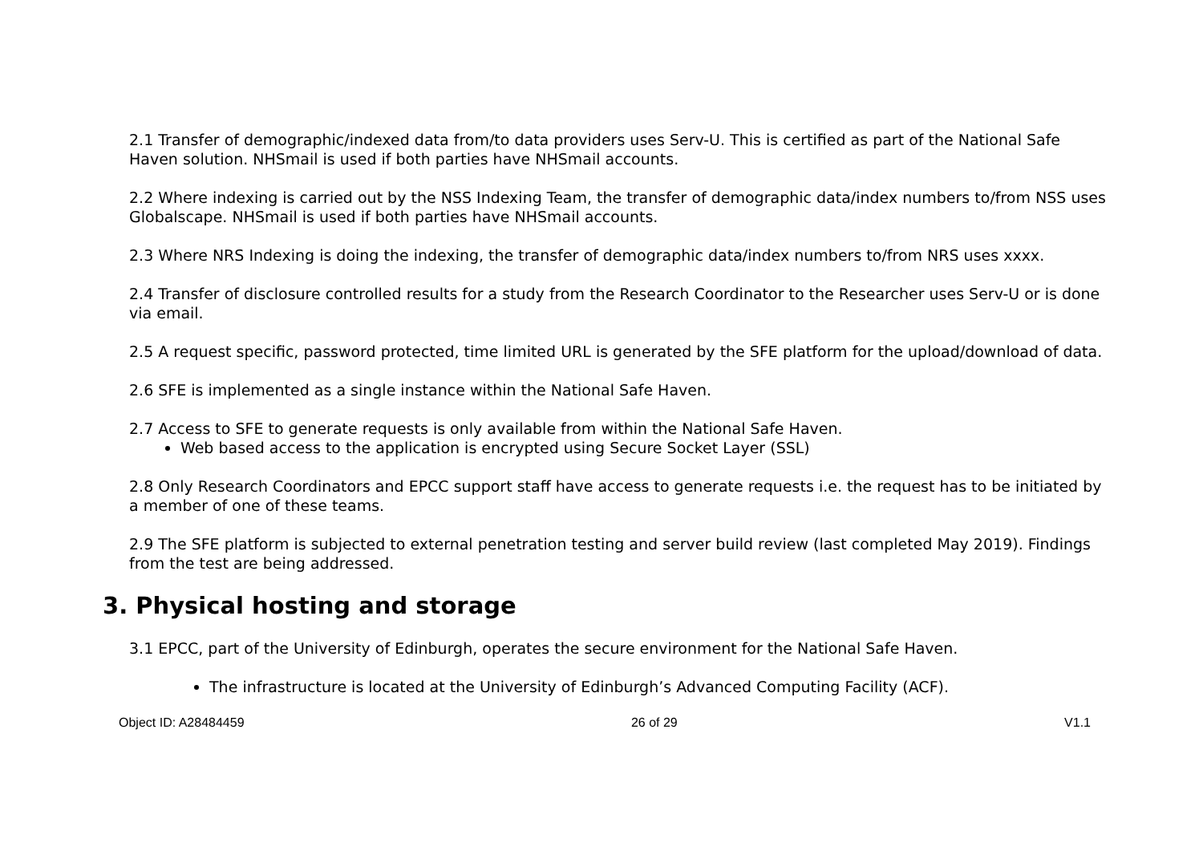2.1 Transfer of demographic/indexed data from/to data providers uses Serv-U. This is certified as part of the National Safe Haven solution. NHSmail is used if both parties have NHSmail accounts.
2.2 Where indexing is carried out by the NSS Indexing Team, the transfer of demographic data/index numbers to/from NSS uses Globalscape. NHSmail is used if both parties have NHSmail accounts.
2.3 Where NRS Indexing is doing the indexing, the transfer of demographic data/index numbers to/from NRS uses xxxx.
2.4 Transfer of disclosure controlled results for a study from the Research Coordinator to the Researcher uses Serv-U or is done via email.
2.5 A request specific, password protected, time limited URL is generated by the SFE platform for the upload/download of data.
2.6 SFE is implemented as a single instance within the National Safe Haven.
2.7 Access to SFE to generate requests is only available from within the National Safe Haven.
Web based access to the application is encrypted using Secure Socket Layer (SSL)
2.8 Only Research Coordinators and EPCC support staff have access to generate requests i.e. the request has to be initiated by a member of one of these teams.
2.9 The SFE platform is subjected to external penetration testing and server build review (last completed May 2019). Findings from the test are being addressed.
3. Physical hosting and storage
3.1 EPCC, part of the University of Edinburgh, operates the secure environment for the National Safe Haven.
The infrastructure is located at the University of Edinburgh’s Advanced Computing Facility (ACF).
Object ID: A28484459 26 of 29 V1.1